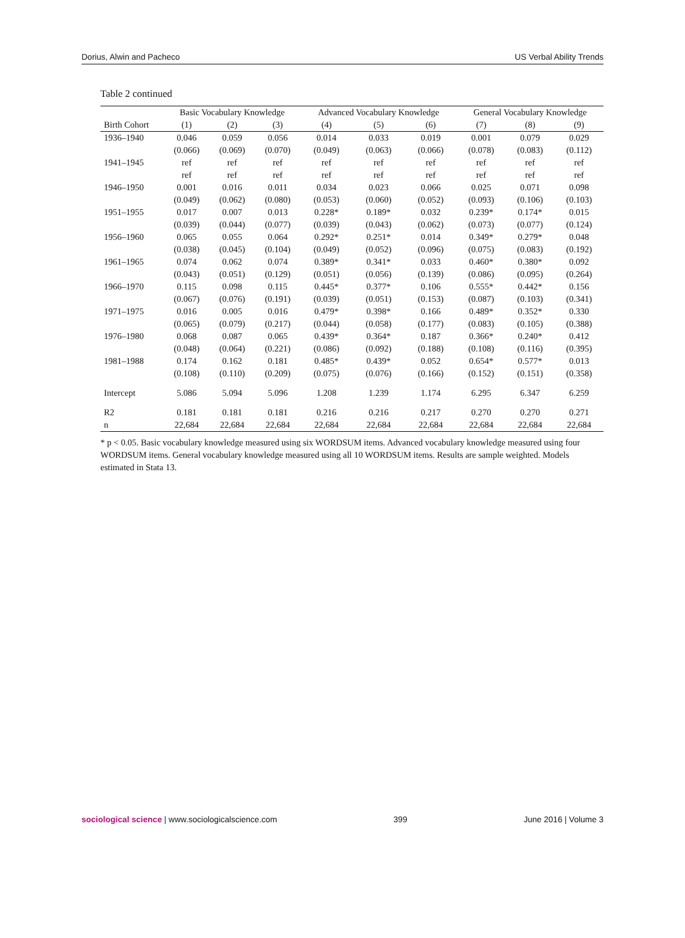Dorius, Alwin and Pacheco US Verbal Ability Trends
Table 2 continued
| | Basic Vocabulary Knowledge | | | Advanced Vocabulary Knowledge | | | General Vocabulary Knowledge | | |
| --- | --- | --- | --- | --- | --- | --- | --- | --- | --- |
| Birth Cohort | (1) | (2) | (3) | (4) | (5) | (6) | (7) | (8) | (9) |
| 1936–1940 | 0.046 | 0.059 | 0.056 | 0.014 | 0.033 | 0.019 | 0.001 | 0.079 | 0.029 |
| | (0.066) | (0.069) | (0.070) | (0.049) | (0.063) | (0.066) | (0.078) | (0.083) | (0.112) |
| 1941–1945 | ref | ref | ref | ref | ref | ref | ref | ref | ref |
| | ref | ref | ref | ref | ref | ref | ref | ref | ref |
| 1946–1950 | 0.001 | 0.016 | 0.011 | 0.034 | 0.023 | 0.066 | 0.025 | 0.071 | 0.098 |
| | (0.049) | (0.062) | (0.080) | (0.053) | (0.060) | (0.052) | (0.093) | (0.106) | (0.103) |
| 1951–1955 | 0.017 | 0.007 | 0.013 | 0.228* | 0.189* | 0.032 | 0.239* | 0.174* | 0.015 |
| | (0.039) | (0.044) | (0.077) | (0.039) | (0.043) | (0.062) | (0.073) | (0.077) | (0.124) |
| 1956–1960 | 0.065 | 0.055 | 0.064 | 0.292* | 0.251* | 0.014 | 0.349* | 0.279* | 0.048 |
| | (0.038) | (0.045) | (0.104) | (0.049) | (0.052) | (0.096) | (0.075) | (0.083) | (0.192) |
| 1961–1965 | 0.074 | 0.062 | 0.074 | 0.389* | 0.341* | 0.033 | 0.460* | 0.380* | 0.092 |
| | (0.043) | (0.051) | (0.129) | (0.051) | (0.056) | (0.139) | (0.086) | (0.095) | (0.264) |
| 1966–1970 | 0.115 | 0.098 | 0.115 | 0.445* | 0.377* | 0.106 | 0.555* | 0.442* | 0.156 |
| | (0.067) | (0.076) | (0.191) | (0.039) | (0.051) | (0.153) | (0.087) | (0.103) | (0.341) |
| 1971–1975 | 0.016 | 0.005 | 0.016 | 0.479* | 0.398* | 0.166 | 0.489* | 0.352* | 0.330 |
| | (0.065) | (0.079) | (0.217) | (0.044) | (0.058) | (0.177) | (0.083) | (0.105) | (0.388) |
| 1976–1980 | 0.068 | 0.087 | 0.065 | 0.439* | 0.364* | 0.187 | 0.366* | 0.240* | 0.412 |
| | (0.048) | (0.064) | (0.221) | (0.086) | (0.092) | (0.188) | (0.108) | (0.116) | (0.395) |
| 1981–1988 | 0.174 | 0.162 | 0.181 | 0.485* | 0.439* | 0.052 | 0.654* | 0.577* | 0.013 |
| | (0.108) | (0.110) | (0.209) | (0.075) | (0.076) | (0.166) | (0.152) | (0.151) | (0.358) |
| Intercept | 5.086 | 5.094 | 5.096 | 1.208 | 1.239 | 1.174 | 6.295 | 6.347 | 6.259 |
| R2 | 0.181 | 0.181 | 0.181 | 0.216 | 0.216 | 0.217 | 0.270 | 0.270 | 0.271 |
| n | 22,684 | 22,684 | 22,684 | 22,684 | 22,684 | 22,684 | 22,684 | 22,684 | 22,684 |
* p < 0.05. Basic vocabulary knowledge measured using six WORDSUM items. Advanced vocabulary knowledge measured using four WORDSUM items. General vocabulary knowledge measured using all 10 WORDSUM items. Results are sample weighted. Models estimated in Stata 13.
sociological science | www.sociologicalscience.com 399 June 2016 | Volume 3